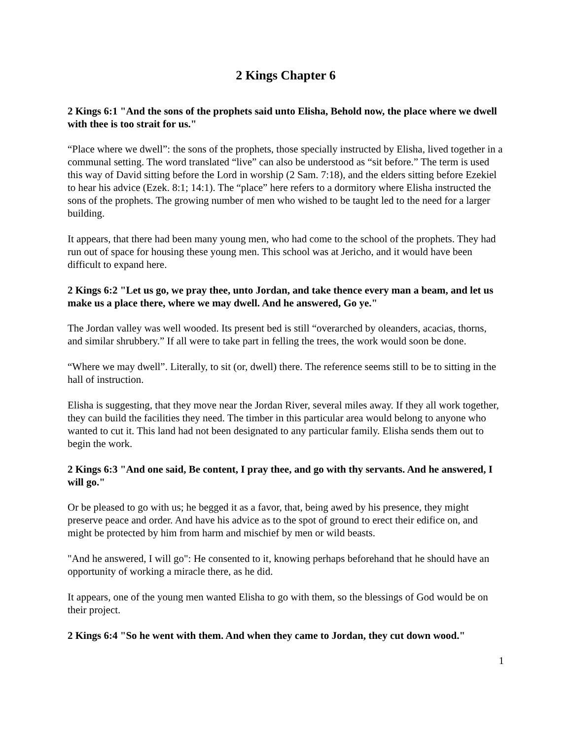2 Kings Chapter 6
2 Kings 6:1 "And the sons of the prophets said unto Elisha, Behold now, the place where we dwell with thee is too strait for us."
“Place where we dwell”: the sons of the prophets, those specially instructed by Elisha, lived together in a communal setting. The word translated “live” can also be understood as “sit before.” The term is used this way of David sitting before the Lord in worship (2 Sam. 7:18), and the elders sitting before Ezekiel to hear his advice (Ezek. 8:1; 14:1). The “place” here refers to a dormitory where Elisha instructed the sons of the prophets. The growing number of men who wished to be taught led to the need for a larger building.
It appears, that there had been many young men, who had come to the school of the prophets. They had run out of space for housing these young men. This school was at Jericho, and it would have been difficult to expand here.
2 Kings 6:2 "Let us go, we pray thee, unto Jordan, and take thence every man a beam, and let us make us a place there, where we may dwell. And he answered, Go ye."
The Jordan valley was well wooded. Its present bed is still “overarched by oleanders, acacias, thorns, and similar shrubbery.” If all were to take part in felling the trees, the work would soon be done.
“Where we may dwell”. Literally, to sit (or, dwell) there. The reference seems still to be to sitting in the hall of instruction.
Elisha is suggesting, that they move near the Jordan River, several miles away. If they all work together, they can build the facilities they need. The timber in this particular area would belong to anyone who wanted to cut it. This land had not been designated to any particular family. Elisha sends them out to begin the work.
2 Kings 6:3 "And one said, Be content, I pray thee, and go with thy servants. And he answered, I will go."
Or be pleased to go with us; he begged it as a favor, that, being awed by his presence, they might preserve peace and order. And have his advice as to the spot of ground to erect their edifice on, and might be protected by him from harm and mischief by men or wild beasts.
"And he answered, I will go": He consented to it, knowing perhaps beforehand that he should have an opportunity of working a miracle there, as he did.
It appears, one of the young men wanted Elisha to go with them, so the blessings of God would be on their project.
2 Kings 6:4 "So he went with them. And when they came to Jordan, they cut down wood."
1